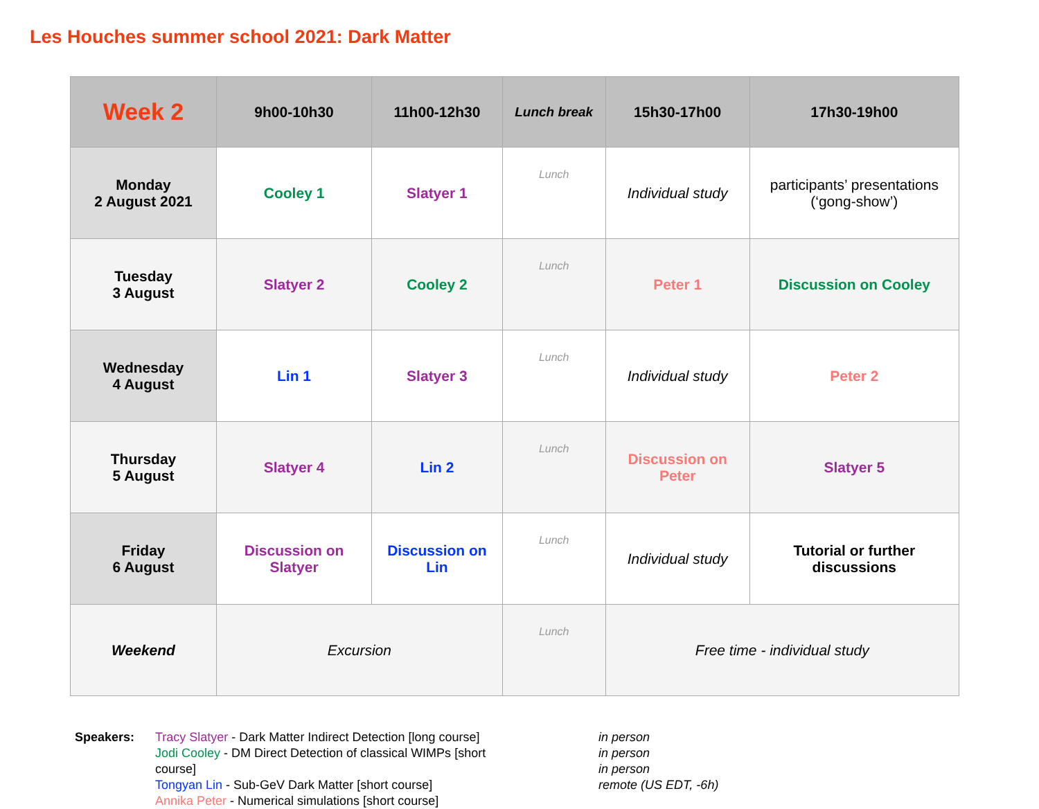Les Houches summer school 2021: Dark Matter
| Week 2 | 9h00-10h30 | 11h00-12h30 | Lunch break | 15h30-17h00 | 17h30-19h00 |
| --- | --- | --- | --- | --- | --- |
| Monday 2 August 2021 | Cooley 1 | Slatyer 1 | Lunch | Individual study | participants’ presentations (‘gong-show’) |
| Tuesday 3 August | Slatyer 2 | Cooley 2 | Lunch | Peter 1 | Discussion on Cooley |
| Wednesday 4 August | Lin 1 | Slatyer 3 | Lunch | Individual study | Peter 2 |
| Thursday 5 August | Slatyer 4 | Lin 2 | Lunch | Discussion on Peter | Slatyer 5 |
| Friday 6 August | Discussion on Slatyer | Discussion on Lin | Lunch | Individual study | Tutorial or further discussions |
| Weekend | Excursion | | Lunch | Free time - individual study | |
Speakers: Tracy Slatyer - Dark Matter Indirect Detection [long course]
Jodi Cooley - DM Direct Detection of classical WIMPs [short course]
Tongyan Lin - Sub-GeV Dark Matter [short course]
Annika Peter - Numerical simulations [short course]
in person
in person
in person
remote (US EDT, -6h)